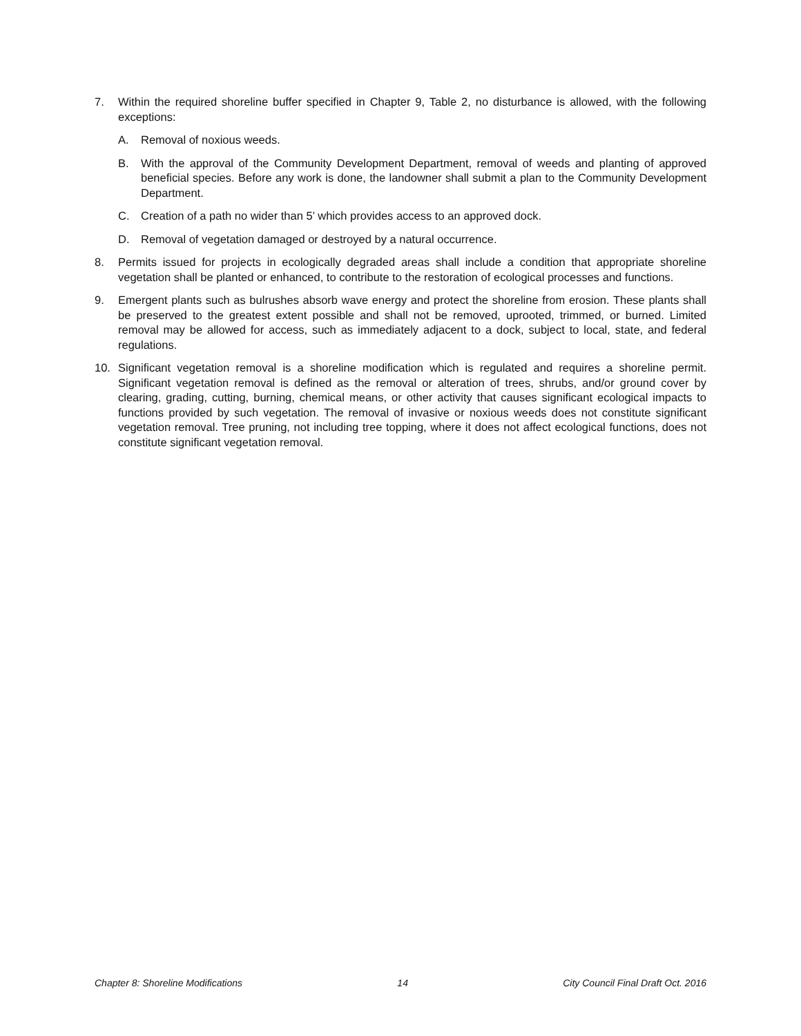7. Within the required shoreline buffer specified in Chapter 9, Table 2, no disturbance is allowed, with the following exceptions:
A. Removal of noxious weeds.
B. With the approval of the Community Development Department, removal of weeds and planting of approved beneficial species. Before any work is done, the landowner shall submit a plan to the Community Development Department.
C. Creation of a path no wider than 5’ which provides access to an approved dock.
D. Removal of vegetation damaged or destroyed by a natural occurrence.
8. Permits issued for projects in ecologically degraded areas shall include a condition that appropriate shoreline vegetation shall be planted or enhanced, to contribute to the restoration of ecological processes and functions.
9. Emergent plants such as bulrushes absorb wave energy and protect the shoreline from erosion. These plants shall be preserved to the greatest extent possible and shall not be removed, uprooted, trimmed, or burned. Limited removal may be allowed for access, such as immediately adjacent to a dock, subject to local, state, and federal regulations.
10. Significant vegetation removal is a shoreline modification which is regulated and requires a shoreline permit. Significant vegetation removal is defined as the removal or alteration of trees, shrubs, and/or ground cover by clearing, grading, cutting, burning, chemical means, or other activity that causes significant ecological impacts to functions provided by such vegetation. The removal of invasive or noxious weeds does not constitute significant vegetation removal. Tree pruning, not including tree topping, where it does not affect ecological functions, does not constitute significant vegetation removal.
Chapter 8: Shoreline Modifications 14 City Council Final Draft Oct. 2016